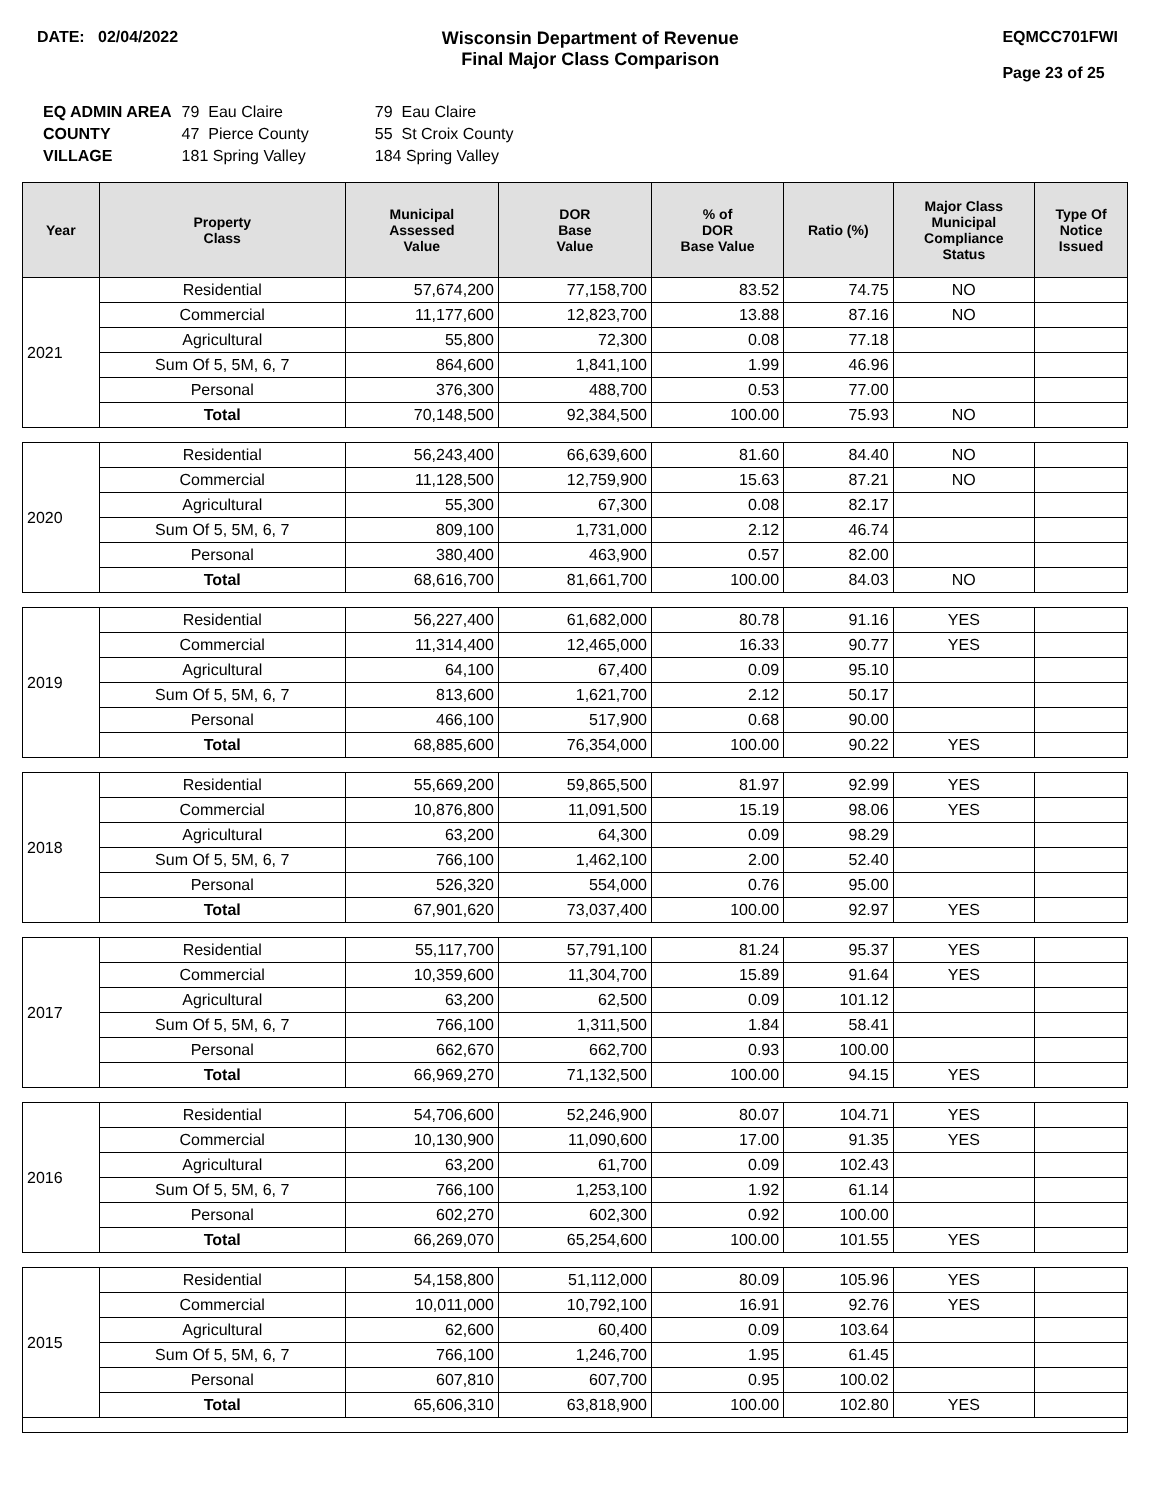DATE: 02/04/2022 Wisconsin Department of Revenue
Final Major Class Comparison
EQMCC701FWI
Page 23 of 25
| EQ ADMIN AREA | 79 Eau Claire | 79 Eau Claire |
| COUNTY | 47 Pierce County | 55 St Croix County |
| VILLAGE | 181 Spring Valley | 184 Spring Valley |
| Year | Property Class | Municipal Assessed Value | DOR Base Value | % of DOR Base Value | Ratio (%) | Major Class Municipal Compliance Status | Type Of Notice Issued |
| --- | --- | --- | --- | --- | --- | --- | --- |
| 2021 | Residential | 57,674,200 | 77,158,700 | 83.52 | 74.75 | NO | |
| | Commercial | 11,177,600 | 12,823,700 | 13.88 | 87.16 | NO | |
| | Agricultural | 55,800 | 72,300 | 0.08 | 77.18 | | |
| | Sum Of 5, 5M, 6, 7 | 864,600 | 1,841,100 | 1.99 | 46.96 | | |
| | Personal | 376,300 | 488,700 | 0.53 | 77.00 | | |
| | Total | 70,148,500 | 92,384,500 | 100.00 | 75.93 | NO | |
| 2020 | Residential | 56,243,400 | 66,639,600 | 81.60 | 84.40 | NO | |
| | Commercial | 11,128,500 | 12,759,900 | 15.63 | 87.21 | NO | |
| | Agricultural | 55,300 | 67,300 | 0.08 | 82.17 | | |
| | Sum Of 5, 5M, 6, 7 | 809,100 | 1,731,000 | 2.12 | 46.74 | | |
| | Personal | 380,400 | 463,900 | 0.57 | 82.00 | | |
| | Total | 68,616,700 | 81,661,700 | 100.00 | 84.03 | NO | |
| 2019 | Residential | 56,227,400 | 61,682,000 | 80.78 | 91.16 | YES | |
| | Commercial | 11,314,400 | 12,465,000 | 16.33 | 90.77 | YES | |
| | Agricultural | 64,100 | 67,400 | 0.09 | 95.10 | | |
| | Sum Of 5, 5M, 6, 7 | 813,600 | 1,621,700 | 2.12 | 50.17 | | |
| | Personal | 466,100 | 517,900 | 0.68 | 90.00 | | |
| | Total | 68,885,600 | 76,354,000 | 100.00 | 90.22 | YES | |
| 2018 | Residential | 55,669,200 | 59,865,500 | 81.97 | 92.99 | YES | |
| | Commercial | 10,876,800 | 11,091,500 | 15.19 | 98.06 | YES | |
| | Agricultural | 63,200 | 64,300 | 0.09 | 98.29 | | |
| | Sum Of 5, 5M, 6, 7 | 766,100 | 1,462,100 | 2.00 | 52.40 | | |
| | Personal | 526,320 | 554,000 | 0.76 | 95.00 | | |
| | Total | 67,901,620 | 73,037,400 | 100.00 | 92.97 | YES | |
| 2017 | Residential | 55,117,700 | 57,791,100 | 81.24 | 95.37 | YES | |
| | Commercial | 10,359,600 | 11,304,700 | 15.89 | 91.64 | YES | |
| | Agricultural | 63,200 | 62,500 | 0.09 | 101.12 | | |
| | Sum Of 5, 5M, 6, 7 | 766,100 | 1,311,500 | 1.84 | 58.41 | | |
| | Personal | 662,670 | 662,700 | 0.93 | 100.00 | | |
| | Total | 66,969,270 | 71,132,500 | 100.00 | 94.15 | YES | |
| 2016 | Residential | 54,706,600 | 52,246,900 | 80.07 | 104.71 | YES | |
| | Commercial | 10,130,900 | 11,090,600 | 17.00 | 91.35 | YES | |
| | Agricultural | 63,200 | 61,700 | 0.09 | 102.43 | | |
| | Sum Of 5, 5M, 6, 7 | 766,100 | 1,253,100 | 1.92 | 61.14 | | |
| | Personal | 602,270 | 602,300 | 0.92 | 100.00 | | |
| | Total | 66,269,070 | 65,254,600 | 100.00 | 101.55 | YES | |
| 2015 | Residential | 54,158,800 | 51,112,000 | 80.09 | 105.96 | YES | |
| | Commercial | 10,011,000 | 10,792,100 | 16.91 | 92.76 | YES | |
| | Agricultural | 62,600 | 60,400 | 0.09 | 103.64 | | |
| | Sum Of 5, 5M, 6, 7 | 766,100 | 1,246,700 | 1.95 | 61.45 | | |
| | Personal | 607,810 | 607,700 | 0.95 | 100.02 | | |
| | Total | 65,606,310 | 63,818,900 | 100.00 | 102.80 | YES | |